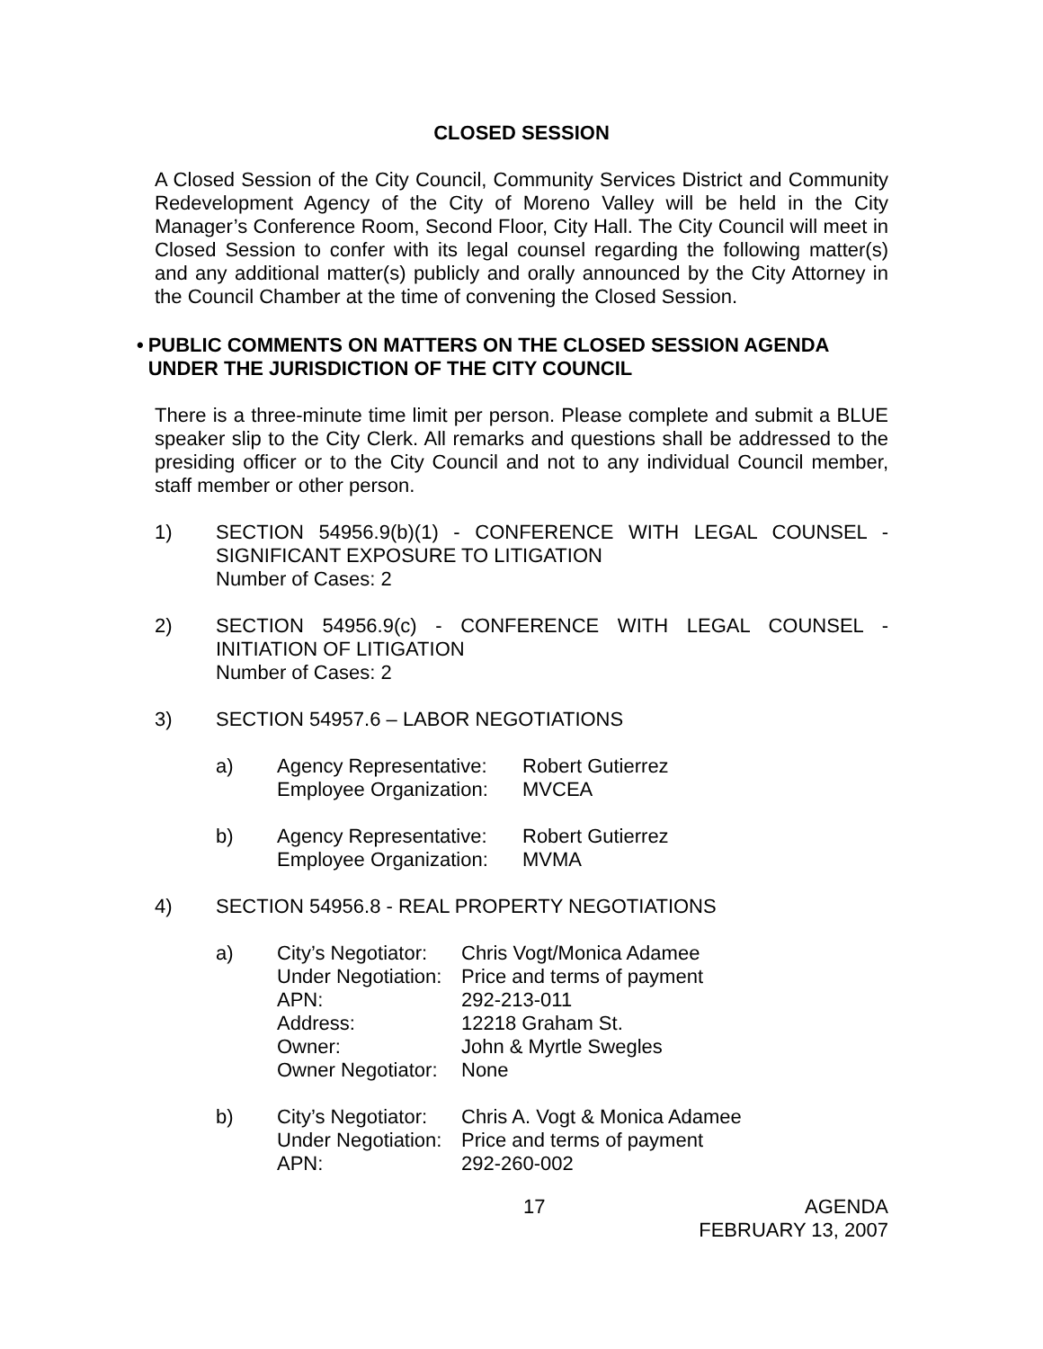CLOSED SESSION
A Closed Session of the City Council, Community Services District and Community Redevelopment Agency of the City of Moreno Valley will be held in the City Manager’s Conference Room, Second Floor, City Hall. The City Council will meet in Closed Session to confer with its legal counsel regarding the following matter(s) and any additional matter(s) publicly and orally announced by the City Attorney in the Council Chamber at the time of convening the Closed Session.
• PUBLIC COMMENTS ON MATTERS ON THE CLOSED SESSION AGENDA UNDER THE JURISDICTION OF THE CITY COUNCIL
There is a three-minute time limit per person. Please complete and submit a BLUE speaker slip to the City Clerk. All remarks and questions shall be addressed to the presiding officer or to the City Council and not to any individual Council member, staff member or other person.
1) SECTION 54956.9(b)(1) - CONFERENCE WITH LEGAL COUNSEL - SIGNIFICANT EXPOSURE TO LITIGATION
Number of Cases: 2
2) SECTION 54956.9(c) - CONFERENCE WITH LEGAL COUNSEL - INITIATION OF LITIGATION
Number of Cases: 2
3) SECTION 54957.6 – LABOR NEGOTIATIONS
a)
| Agency Representative: | Robert Gutierrez |
| Employee Organization: | MVCEA |
b)
| Agency Representative: | Robert Gutierrez |
| Employee Organization: | MVMA |
4) SECTION 54956.8 - REAL PROPERTY NEGOTIATIONS
a)
| City’s Negotiator: | Chris Vogt/Monica Adamee |
| Under Negotiation: | Price and terms of payment |
| APN: | 292-213-011 |
| Address: | 12218 Graham St. |
| Owner: | John & Myrtle Swegles |
| Owner Negotiator: | None |
b)
| City’s Negotiator: | Chris A. Vogt & Monica Adamee |
| Under Negotiation: | Price and terms of payment |
| APN: | 292-260-002 |
17 AGENDA
FEBRUARY 13, 2007